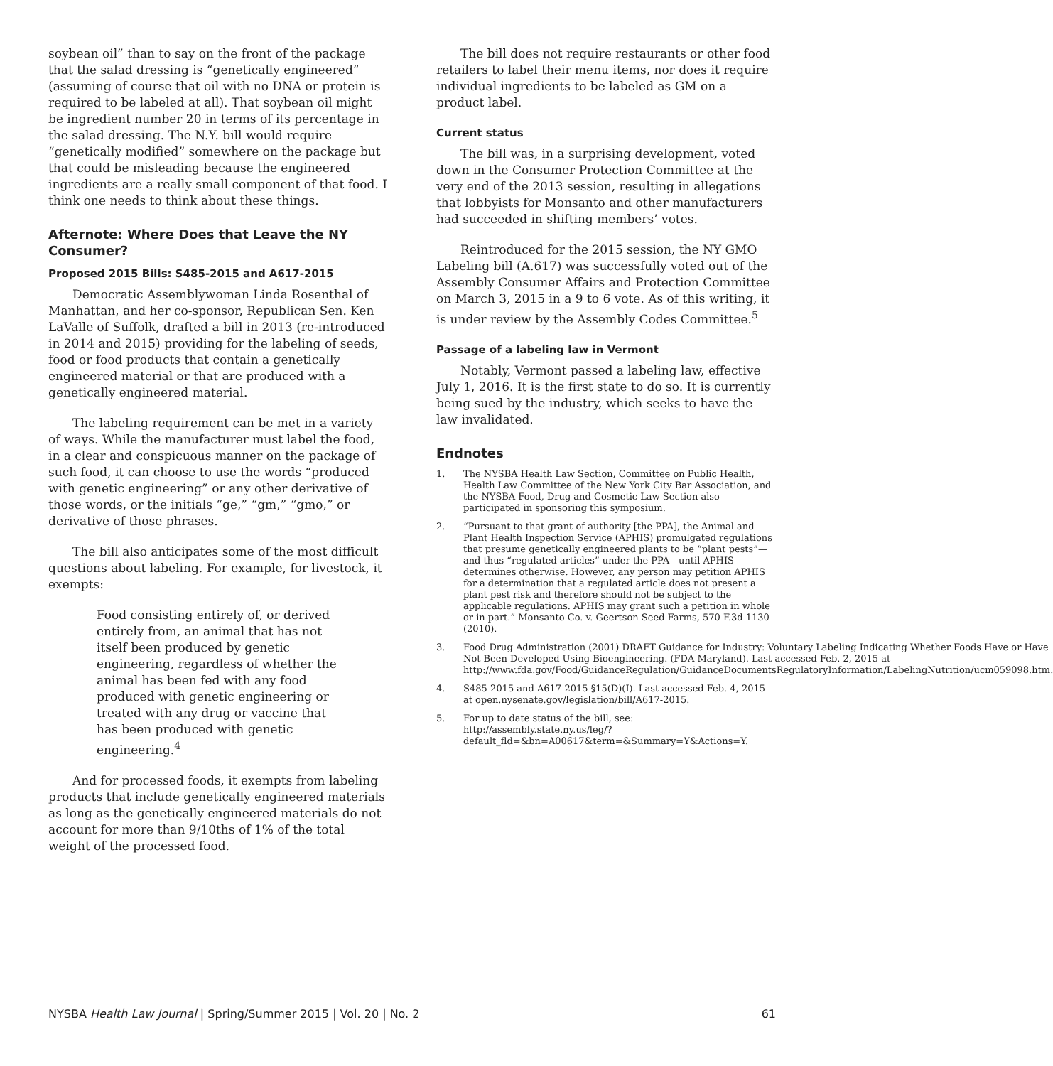soybean oil” than to say on the front of the package that the salad dressing is “genetically engineered” (assuming of course that oil with no DNA or protein is required to be labeled at all). That soybean oil might be ingredient number 20 in terms of its percentage in the salad dressing. The N.Y. bill would require “genetically modified” somewhere on the package but that could be misleading because the engineered ingredients are a really small component of that food. I think one needs to think about these things.
Afternote: Where Does that Leave the NY Consumer?
Proposed 2015 Bills: S485-2015 and A617-2015
Democratic Assemblywoman Linda Rosenthal of Manhattan, and her co-sponsor, Republican Sen. Ken LaValle of Suffolk, drafted a bill in 2013 (re-introduced in 2014 and 2015) providing for the labeling of seeds, food or food products that contain a genetically engineered material or that are produced with a genetically engineered material.
The labeling requirement can be met in a variety of ways. While the manufacturer must label the food, in a clear and conspicuous manner on the package of such food, it can choose to use the words “produced with genetic engineering” or any other derivative of those words, or the initials “ge,” “gm,” “gmo,” or derivative of those phrases.
The bill also anticipates some of the most difficult questions about labeling. For example, for livestock, it exempts:
Food consisting entirely of, or derived entirely from, an animal that has not itself been produced by genetic engineering, regardless of whether the animal has been fed with any food produced with genetic engineering or treated with any drug or vaccine that has been produced with genetic engineering.<sup>4</sup>
And for processed foods, it exempts from labeling products that include genetically engineered materials as long as the genetically engineered materials do not account for more than 9/10ths of 1% of the total weight of the processed food.
The bill does not require restaurants or other food retailers to label their menu items, nor does it require individual ingredients to be labeled as GM on a product label.
Current status
The bill was, in a surprising development, voted down in the Consumer Protection Committee at the very end of the 2013 session, resulting in allegations that lobbyists for Monsanto and other manufacturers had succeeded in shifting members’ votes.
Reintroduced for the 2015 session, the NY GMO Labeling bill (A.617) was successfully voted out of the Assembly Consumer Affairs and Protection Committee on March 3, 2015 in a 9 to 6 vote. As of this writing, it is under review by the Assembly Codes Committee.<sup>5</sup>
Passage of a labeling law in Vermont
Notably, Vermont passed a labeling law, effective July 1, 2016. It is the first state to do so. It is currently being sued by the industry, which seeks to have the law invalidated.
Endnotes
1. The NYSBA Health Law Section, Committee on Public Health, Health Law Committee of the New York City Bar Association, and the NYSBA Food, Drug and Cosmetic Law Section also participated in sponsoring this symposium.
2. “Pursuant to that grant of authority [the PPA], the Animal and Plant Health Inspection Service (APHIS) promulgated regulations that presume genetically engineered plants to be “plant pests”—and thus “regulated articles” under the PPA—until APHIS determines otherwise. However, any person may petition APHIS for a determination that a regulated article does not present a plant pest risk and therefore should not be subject to the applicable regulations. APHIS may grant such a petition in whole or in part.” Monsanto Co. v. Geertson Seed Farms, 570 F.3d 1130 (2010).
3. Food Drug Administration (2001) DRAFT Guidance for Industry: Voluntary Labeling Indicating Whether Foods Have or Have Not Been Developed Using Bioengineering. (FDA Maryland). Last accessed Feb. 2, 2015 at http://www.fda.gov/Food/GuidanceRegulation/GuidanceDocumentsRegulatoryInformation/LabelingNutrition/ucm059098.htm.
4. S485-2015 and A617-2015 §15(D)(I). Last accessed Feb. 4, 2015 at open.nysenate.gov/legislation/bill/A617-2015.
5. For up to date status of the bill, see: http://assembly.state.ny.us/leg/?default_fld=&bn=A00617&term=&Summary=Y&Actions=Y.
NYSBA Health Law Journal | Spring/Summer 2015 | Vol. 20 | No. 2
61